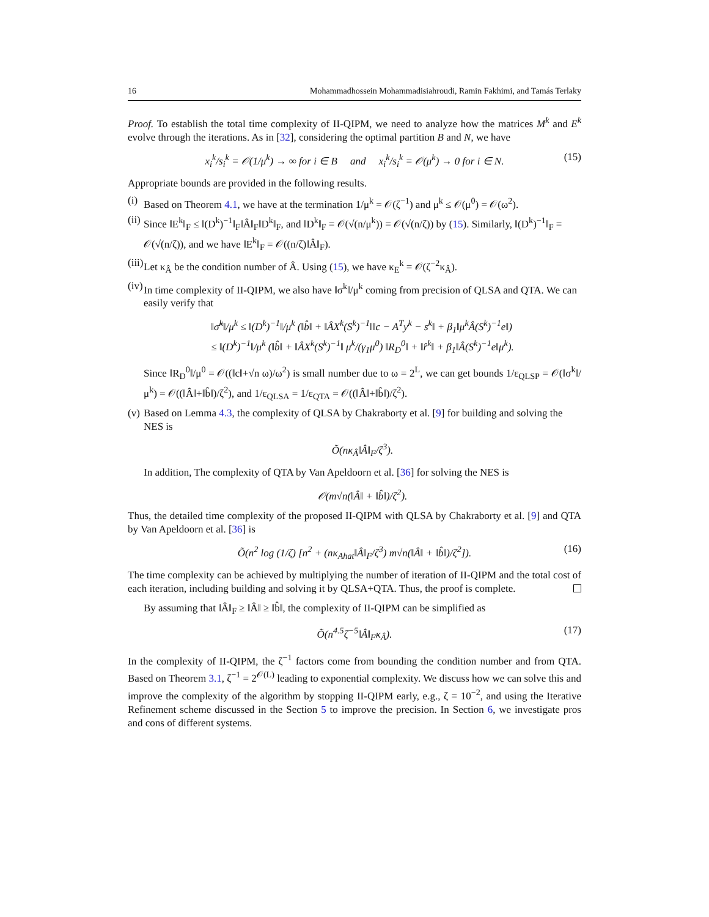16 Mohammadhossein Mohammadisiahroudi, Ramin Fakhimi, and Tamás Terlaky
Proof. To establish the total time complexity of II-QIPM, we need to analyze how the matrices M<sup>k</sup> and E<sup>k</sup> evolve through the iterations. As in [32], considering the optimal partition B and N, we have
x<sub>i</sub><sup>k</sup>/s<sub>i</sub><sup>k</sup> = 𝒪(1/μ<sup>k</sup>) → ∞ for i ∈ B and x<sub>i</sub><sup>k</sup>/s<sub>i</sub><sup>k</sup> = 𝒪(μ<sup>k</sup>) → 0 for i ∈ N. (15)
Appropriate bounds are provided in the following results.
(i) Based on Theorem 4.1, we have at the termination 1/μ<sup>k</sup> = 𝒪(ζ<sup>−1</sup>) and μ<sup>k</sup> ≤ 𝒪(μ<sup>0</sup>) = 𝒪(ω<sup>2</sup>).
(ii) Since ‖E<sup>k</sup>‖<sub>F</sub> ≤ ‖(D<sup>k</sup>)<sup>−1</sup>‖<sub>F</sub>‖Â‖<sub>F</sub>‖D<sup>k</sup>‖<sub>F</sub>, and ‖D<sup>k</sup>‖<sub>F</sub> = 𝒪(√(n/μ<sup>k</sup>)) = 𝒪(√(n/ζ)) by (15). Similarly, ‖(D<sup>k</sup>)<sup>−1</sup>‖<sub>F</sub> = 𝒪(√(n/ζ)), and we have ‖E<sup>k</sup>‖<sub>F</sub> = 𝒪((n/ζ)‖Â‖<sub>F</sub>).
(iii) Let κ<sub>Â</sub> be the condition number of Â. Using (15), we have κ<sub>E</sub><sup>k</sup> = 𝒪(ζ<sup>−2</sup>κ<sub>Â</sub>).
(iv) In time complexity of II-QIPM, we also have ‖σ<sup>k</sup>‖/μ<sup>k</sup> coming from precision of QLSA and QTA. We can easily verify that
‖σ̂<sup>k</sup>‖/μ<sup>k</sup> ≤ ‖(D<sup>k</sup>)<sup>−1</sup>‖/μ<sup>k</sup> (‖b̂‖ + ‖ÂX<sup>k</sup>(S<sup>k</sup>)<sup>−1</sup>‖‖c − A<sup>T</sup>y<sup>k</sup> − s<sup>k</sup>‖ + β<sub>1</sub>‖μ<sup>k</sup>Â(S<sup>k</sup>)<sup>−1</sup>e‖)
≤ ‖(D<sup>k</sup>)<sup>−1</sup>‖/μ<sup>k</sup> (‖b̂‖ + ‖ÂX<sup>k</sup>(S<sup>k</sup>)<sup>−1</sup>‖ μ<sup>k</sup>/(γ<sub>1</sub>μ<sup>0</sup>) ‖R<sub>D</sub><sup>0</sup>‖ + ‖r̂<sup>k</sup>‖ + β<sub>1</sub>‖Â(S<sup>k</sup>)<sup>−1</sup>e‖μ<sup>k</sup>).
Since ‖R<sub>D</sub><sup>0</sup>‖/μ<sup>0</sup> = 𝒪((‖c‖+√n ω)/ω<sup>2</sup>) is small number due to ω = 2<sup>L</sup>, we can get bounds 1/ε<sub>QLSP</sub> = 𝒪(‖σ<sup>k</sup>‖/μ<sup>k</sup>) = 𝒪((‖Â‖+‖b̂‖)/ζ<sup>2</sup>), and 1/ε<sub>QLSA</sub> = 1/ε<sub>QTA</sub> = 𝒪((‖Â‖+‖b̂‖)/ζ<sup>2</sup>).
(v) Based on Lemma 4.3, the complexity of QLSA by Chakraborty et al. [9] for building and solving the NES is
Õ(nκ<sub>Â</sub>‖Â‖<sub>F</sub>/ζ<sup>3</sup>).
In addition, The complexity of QTA by Van Apeldoorn et al. [36] for solving the NES is
𝒪(m√n(‖Â‖ + ‖b̂‖)/ζ<sup>2</sup>).
Thus, the detailed time complexity of the proposed II-QIPM with QLSA by Chakraborty et al. [9] and QTA by Van Apeldoorn et al. [36] is
Õ(n<sup>2</sup> log (1/ζ) [n<sup>2</sup> + (nκ<sub>Ahat</sub>‖Â‖<sub>F</sub>/ζ<sup>3</sup>) m√n(‖Â‖ + ‖b̂‖)/ζ<sup>2</sup>]). (16)
The time complexity can be achieved by multiplying the number of iteration of II-QIPM and the total cost of each iteration, including building and solving it by QLSA+QTA. Thus, the proof is complete.
By assuming that ‖Â‖<sub>F</sub> ≥ ‖Â‖ ≥ ‖b̂‖, the complexity of II-QIPM can be simplified as
Õ(n<sup>4.5</sup>ζ<sup>−5</sup>‖Â‖<sub>F</sub>κ<sub>Â</sub>). (17)
In the complexity of II-QIPM, the ζ<sup>−1</sup> factors come from bounding the condition number and from QTA. Based on Theorem 3.1, ζ<sup>−1</sup> = 2<sup>𝒪(L)</sup> leading to exponential complexity. We discuss how we can solve this and improve the complexity of the algorithm by stopping II-QIPM early, e.g., ζ = 10<sup>−2</sup>, and using the Iterative Refinement scheme discussed in the Section 5 to improve the precision. In Section 6, we investigate pros and cons of different systems.